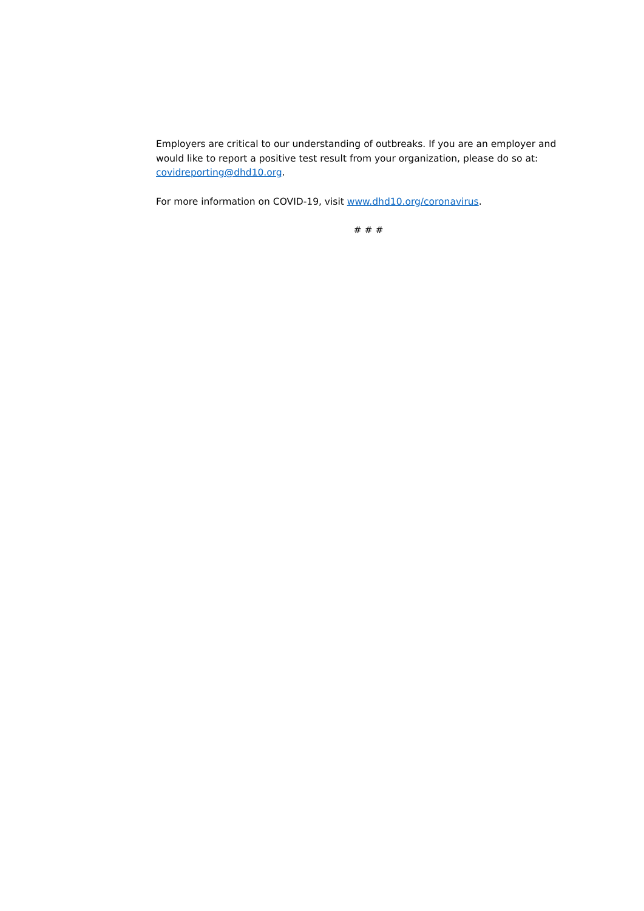Employers are critical to our understanding of outbreaks. If you are an employer and would like to report a positive test result from your organization, please do so at: covidreporting@dhd10.org.
For more information on COVID-19, visit www.dhd10.org/coronavirus.
# # #